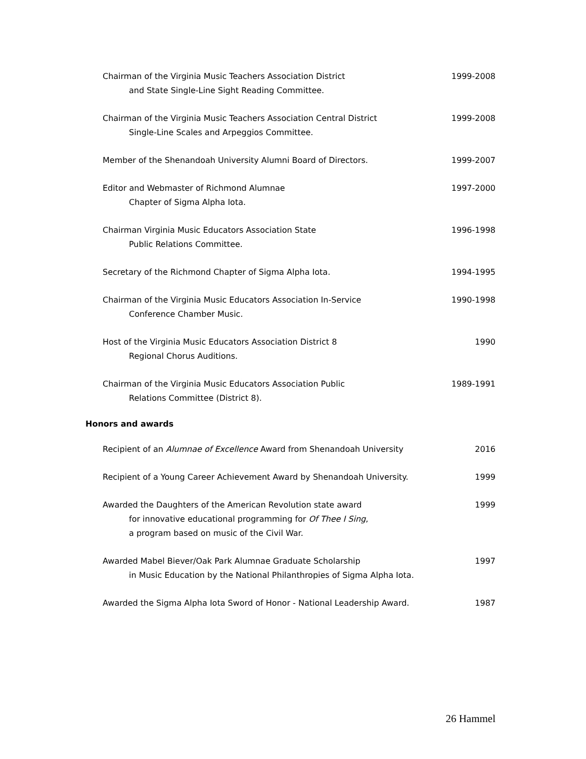Chairman of the Virginia Music Teachers Association District
and State Single-Line Sight Reading Committee.
1999-2008
Chairman of the Virginia Music Teachers Association Central District
Single-Line Scales and Arpeggios Committee.
1999-2008
Member of the Shenandoah University Alumni Board of Directors.
1999-2007
Editor and Webmaster of Richmond Alumnae
Chapter of Sigma Alpha Iota.
1997-2000
Chairman Virginia Music Educators Association State
Public Relations Committee.
1996-1998
Secretary of the Richmond Chapter of Sigma Alpha Iota.
1994-1995
Chairman of the Virginia Music Educators Association In-Service
Conference Chamber Music.
1990-1998
Host of the Virginia Music Educators Association District 8
Regional Chorus Auditions.
1990
Chairman of the Virginia Music Educators Association Public
Relations Committee (District 8).
1989-1991
Honors and awards
Recipient of an Alumnae of Excellence Award from Shenandoah University
2016
Recipient of a Young Career Achievement Award by Shenandoah University.
1999
Awarded the Daughters of the American Revolution state award
for innovative educational programming for Of Thee I Sing,
a program based on music of the Civil War.
1999
Awarded Mabel Biever/Oak Park Alumnae Graduate Scholarship
in Music Education by the National Philanthropies of Sigma Alpha Iota.
1997
Awarded the Sigma Alpha Iota Sword of Honor - National Leadership Award.
1987
26 Hammel